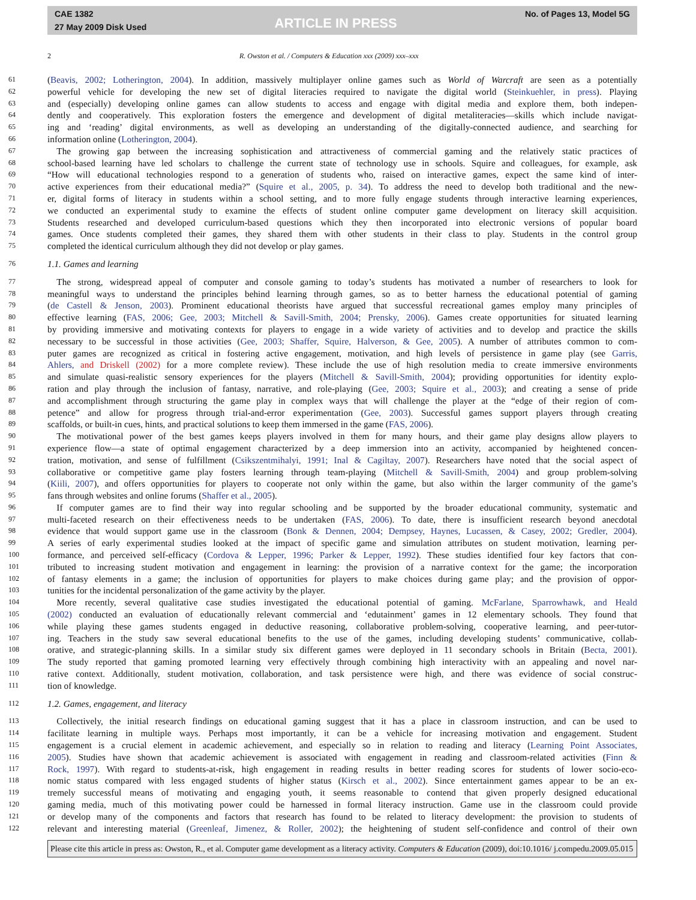CAE 1382
27 May 2009 Disk Used
ARTICLE IN PRESS
No. of Pages 13, Model 5G
2 R. Owston et al. / Computers & Education xxx (2009) xxx–xxx
61 (Beavis, 2002; Lotherington, 2004). In addition, massively multiplayer online games such as World of Warcraft are seen as a potentially
62 powerful vehicle for developing the new set of digital literacies required to navigate the digital world (Steinkuehler, in press). Playing
63 and (especially) developing online games can allow students to access and engage with digital media and explore them, both indepen-
64 dently and cooperatively. This exploration fosters the emergence and development of digital metaliteracies—skills which include navigat-
65 ing and ‘reading’ digital environments, as well as developing an understanding of the digitally-connected audience, and searching for
66 information online (Lotherington, 2004).
67 The growing gap between the increasing sophistication and attractiveness of commercial gaming and the relatively static practices of
68 school-based learning have led scholars to challenge the current state of technology use in schools. Squire and colleagues, for example, ask
69 “How will educational technologies respond to a generation of students who, raised on interactive games, expect the same kind of inter-
70 active experiences from their educational media?” (Squire et al., 2005, p. 34). To address the need to develop both traditional and the new-
71 er, digital forms of literacy in students within a school setting, and to more fully engage students through interactive learning experiences,
72 we conducted an experimental study to examine the effects of student online computer game development on literacy skill acquisition.
73 Students researched and developed curriculum-based questions which they then incorporated into electronic versions of popular board
74 games. Once students completed their games, they shared them with other students in their class to play. Students in the control group
75 completed the identical curriculum although they did not develop or play games.
76 1.1. Games and learning
77 The strong, widespread appeal of computer and console gaming to today’s students has motivated a number of researchers to look for
78 meaningful ways to understand the principles behind learning through games, so as to better harness the educational potential of gaming
79 (de Castell & Jenson, 2003). Prominent educational theorists have argued that successful recreational games employ many principles of
80 effective learning (FAS, 2006; Gee, 2003; Mitchell & Savill-Smith, 2004; Prensky, 2006). Games create opportunities for situated learning
81 by providing immersive and motivating contexts for players to engage in a wide variety of activities and to develop and practice the skills
82 necessary to be successful in those activities (Gee, 2003; Shaffer, Squire, Halverson, & Gee, 2005). A number of attributes common to com-
83 puter games are recognized as critical in fostering active engagement, motivation, and high levels of persistence in game play (see Garris,
84 Ahlers, and Driskell (2002) for a more complete review). These include the use of high resolution media to create immersive environments
85 and simulate quasi-realistic sensory experiences for the players (Mitchell & Savill-Smith, 2004); providing opportunities for identity explo-
86 ration and play through the inclusion of fantasy, narrative, and role-playing (Gee, 2003; Squire et al., 2003); and creating a sense of pride
87 and accomplishment through structuring the game play in complex ways that will challenge the player at the “edge of their region of com-
88 petence” and allow for progress through trial-and-error experimentation (Gee, 2003). Successful games support players through creating
89 scaffolds, or built-in cues, hints, and practical solutions to keep them immersed in the game (FAS, 2006).
90 The motivational power of the best games keeps players involved in them for many hours, and their game play designs allow players to
91 experience flow—a state of optimal engagement characterized by a deep immersion into an activity, accompanied by heightened concen-
92 tration, motivation, and sense of fulfillment (Csikszentmihalyi, 1991; Inal & Cagiltay, 2007). Researchers have noted that the social aspect of
93 collaborative or competitive game play fosters learning through team-playing (Mitchell & Savill-Smith, 2004) and group problem-solving
94 (Kiili, 2007), and offers opportunities for players to cooperate not only within the game, but also within the larger community of the game’s
95 fans through websites and online forums (Shaffer et al., 2005).
96 If computer games are to find their way into regular schooling and be supported by the broader educational community, systematic and
97 multi-faceted research on their effectiveness needs to be undertaken (FAS, 2006). To date, there is insufficient research beyond anecdotal
98 evidence that would support game use in the classroom (Bonk & Dennen, 2004; Dempsey, Haynes, Lucassen, & Casey, 2002; Gredler, 2004).
99 A series of early experimental studies looked at the impact of specific game and simulation attributes on student motivation, learning per-
100 formance, and perceived self-efficacy (Cordova & Lepper, 1996; Parker & Lepper, 1992). These studies identified four key factors that con-
101 tributed to increasing student motivation and engagement in learning: the provision of a narrative context for the game; the incorporation
102 of fantasy elements in a game; the inclusion of opportunities for players to make choices during game play; and the provision of oppor-
103 tunities for the incidental personalization of the game activity by the player.
104 More recently, several qualitative case studies investigated the educational potential of gaming. McFarlane, Sparrowhawk, and Heald
105 (2002) conducted an evaluation of educationally relevant commercial and ‘edutainment’ games in 12 elementary schools. They found that
106 while playing these games students engaged in deductive reasoning, collaborative problem-solving, cooperative learning, and peer-tutor-
107 ing. Teachers in the study saw several educational benefits to the use of the games, including developing students’ communicative, collab-
108 orative, and strategic-planning skills. In a similar study six different games were deployed in 11 secondary schools in Britain (Becta, 2001).
109 The study reported that gaming promoted learning very effectively through combining high interactivity with an appealing and novel nar-
110 rative context. Additionally, student motivation, collaboration, and task persistence were high, and there was evidence of social construc-
111 tion of knowledge.
112 1.2. Games, engagement, and literacy
113 Collectively, the initial research findings on educational gaming suggest that it has a place in classroom instruction, and can be used to
114 facilitate learning in multiple ways. Perhaps most importantly, it can be a vehicle for increasing motivation and engagement. Student
115 engagement is a crucial element in academic achievement, and especially so in relation to reading and literacy (Learning Point Associates,
116 2005). Studies have shown that academic achievement is associated with engagement in reading and classroom-related activities (Finn &
117 Rock, 1997). With regard to students-at-risk, high engagement in reading results in better reading scores for students of lower socio-eco-
118 nomic status compared with less engaged students of higher status (Kirsch et al., 2002). Since entertainment games appear to be an ex-
119 tremely successful means of motivating and engaging youth, it seems reasonable to contend that given properly designed educational
120 gaming media, much of this motivating power could be harnessed in formal literacy instruction. Game use in the classroom could provide
121 or develop many of the components and factors that research has found to be related to literacy development: the provision to students of
122 relevant and interesting material (Greenleaf, Jimenez, & Roller, 2002); the heightening of student self-confidence and control of their own
Please cite this article in press as: Owston, R., et al. Computer game development as a literacy activity. Computers & Education (2009), doi:10.1016/ j.compedu.2009.05.015